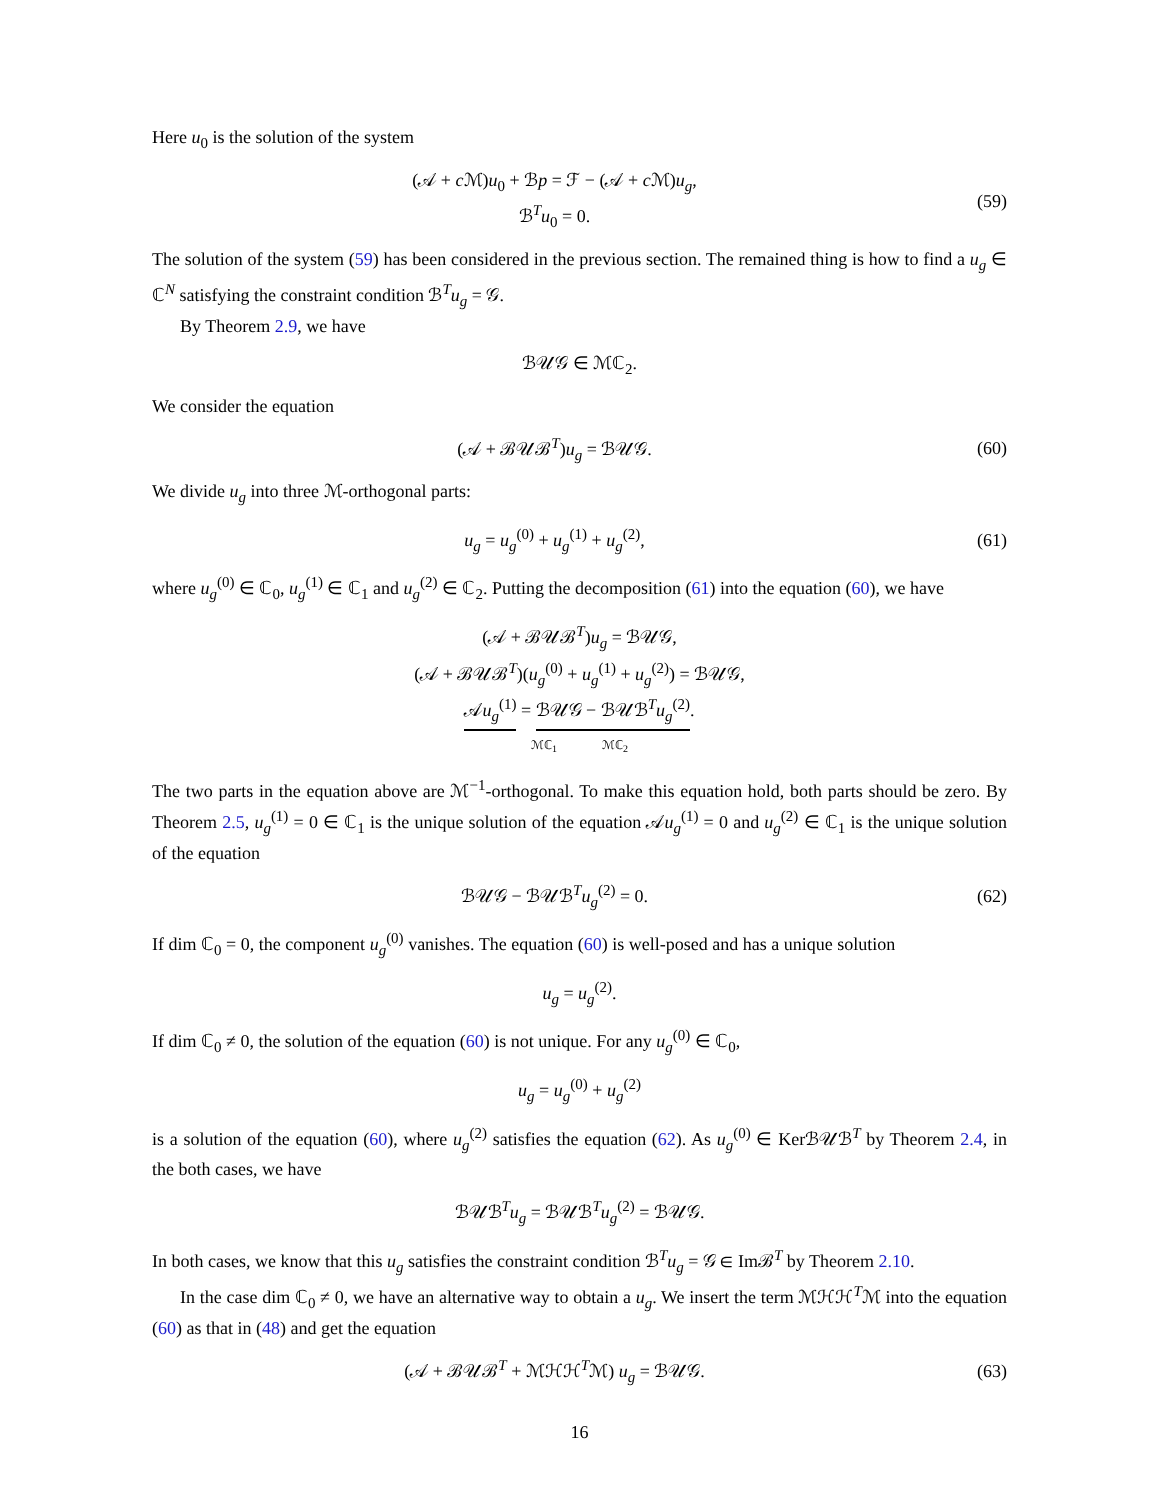Here u<sub>0</sub> is the solution of the system
(𝒜 + c ℳ)u<sub>0</sub> + ℬp = ℱ − (𝒜 + c ℳ)u<sub>g</sub>,
ℬ<sup>T</sup>u<sub>0</sub> = 0.
(59)
The solution of the system (59) has been considered in the previous section. The remained thing is how to find a u<sub>g</sub> ∈ ℂ<sup>N</sup> satisfying the constraint condition ℬ<sup>T</sup>u<sub>g</sub> = 𝒢.
By Theorem 2.9, we have
ℬ𝒰𝒢 ∈ ℳℂ<sub>2</sub>.
We consider the equation
(𝒜 + ℬ𝒰ℬ<sup>T</sup>)u<sub>g</sub> = ℬ𝒰𝒢. (60)
We divide u<sub>g</sub> into three ℳ-orthogonal parts:
u<sub>g</sub> = u<sub>g</sub><sup>(0)</sup> + u<sub>g</sub><sup>(1)</sup> + u<sub>g</sub><sup>(2)</sup>, (61)
where u<sub>g</sub><sup>(0)</sup> ∈ ℂ<sub>0</sub>, u<sub>g</sub><sup>(1)</sup> ∈ ℂ<sub>1</sub> and u<sub>g</sub><sup>(2)</sup> ∈ ℂ<sub>2</sub>. Putting the decomposition (61) into the equation (60), we have
(𝒜 + ℬ𝒰ℬ<sup>T</sup>)u<sub>g</sub> = ℬ𝒰𝒢,
(𝒜 + ℬ𝒰ℬ<sup>T</sup>)(u<sub>g</sub><sup>(0)</sup> + u<sub>g</sub><sup>(1)</sup> + u<sub>g</sub><sup>(2)</sup>) = ℬ𝒰𝒢,
𝒜u<sub>g</sub><sup>(1)</sup> = ℬ𝒰𝒢 − ℬ𝒰ℬ<sup>T</sup>u<sub>g</sub><sup>(2)</sup>.
ℳℂ<sub>1</sub> ℳℂ<sub>2</sub>
The two parts in the equation above are ℳ<sup>−1</sup>-orthogonal. To make this equation hold, both parts should be zero. By Theorem 2.5, u<sub>g</sub><sup>(1)</sup> = 0 ∈ ℂ<sub>1</sub> is the unique solution of the equation 𝒜u<sub>g</sub><sup>(1)</sup> = 0 and u<sub>g</sub><sup>(2)</sup> ∈ ℂ<sub>1</sub> is the unique solution of the equation
ℬ𝒰𝒢 − ℬ𝒰ℬ<sup>T</sup>u<sub>g</sub><sup>(2)</sup> = 0. (62)
If dim ℂ<sub>0</sub> = 0, the component u<sub>g</sub><sup>(0)</sup> vanishes. The equation (60) is well-posed and has a unique solution
u<sub>g</sub> = u<sub>g</sub><sup>(2)</sup>.
If dim ℂ<sub>0</sub> ≠ 0, the solution of the equation (60) is not unique. For any u<sub>g</sub><sup>(0)</sup> ∈ ℂ<sub>0</sub>,
u<sub>g</sub> = u<sub>g</sub><sup>(0)</sup> + u<sub>g</sub><sup>(2)</sup>
is a solution of the equation (60), where u<sub>g</sub><sup>(2)</sup> satisfies the equation (62). As u<sub>g</sub><sup>(0)</sup> ∈ Kerℬ𝒰ℬ<sup>T</sup> by Theorem 2.4, in the both cases, we have
ℬ𝒰ℬ<sup>T</sup>u<sub>g</sub> = ℬ𝒰ℬ<sup>T</sup>u<sub>g</sub><sup>(2)</sup> = ℬ𝒰𝒢.
In both cases, we know that this u<sub>g</sub> satisfies the constraint condition ℬ<sup>T</sup>u<sub>g</sub> = 𝒢 ∈ Imℬ<sup>T</sup> by Theorem 2.10.
In the case dim ℂ<sub>0</sub> ≠ 0, we have an alternative way to obtain a u<sub>g</sub>. We insert the term ℳℋℋ<sup>T</sup>ℳ into the equation (60) as that in (48) and get the equation
(𝒜 + ℬ𝒰ℬ<sup>T</sup> + ℳℋℋ<sup>T</sup>ℳ) u<sub>g</sub> = ℬ𝒰𝒢. (63)
16